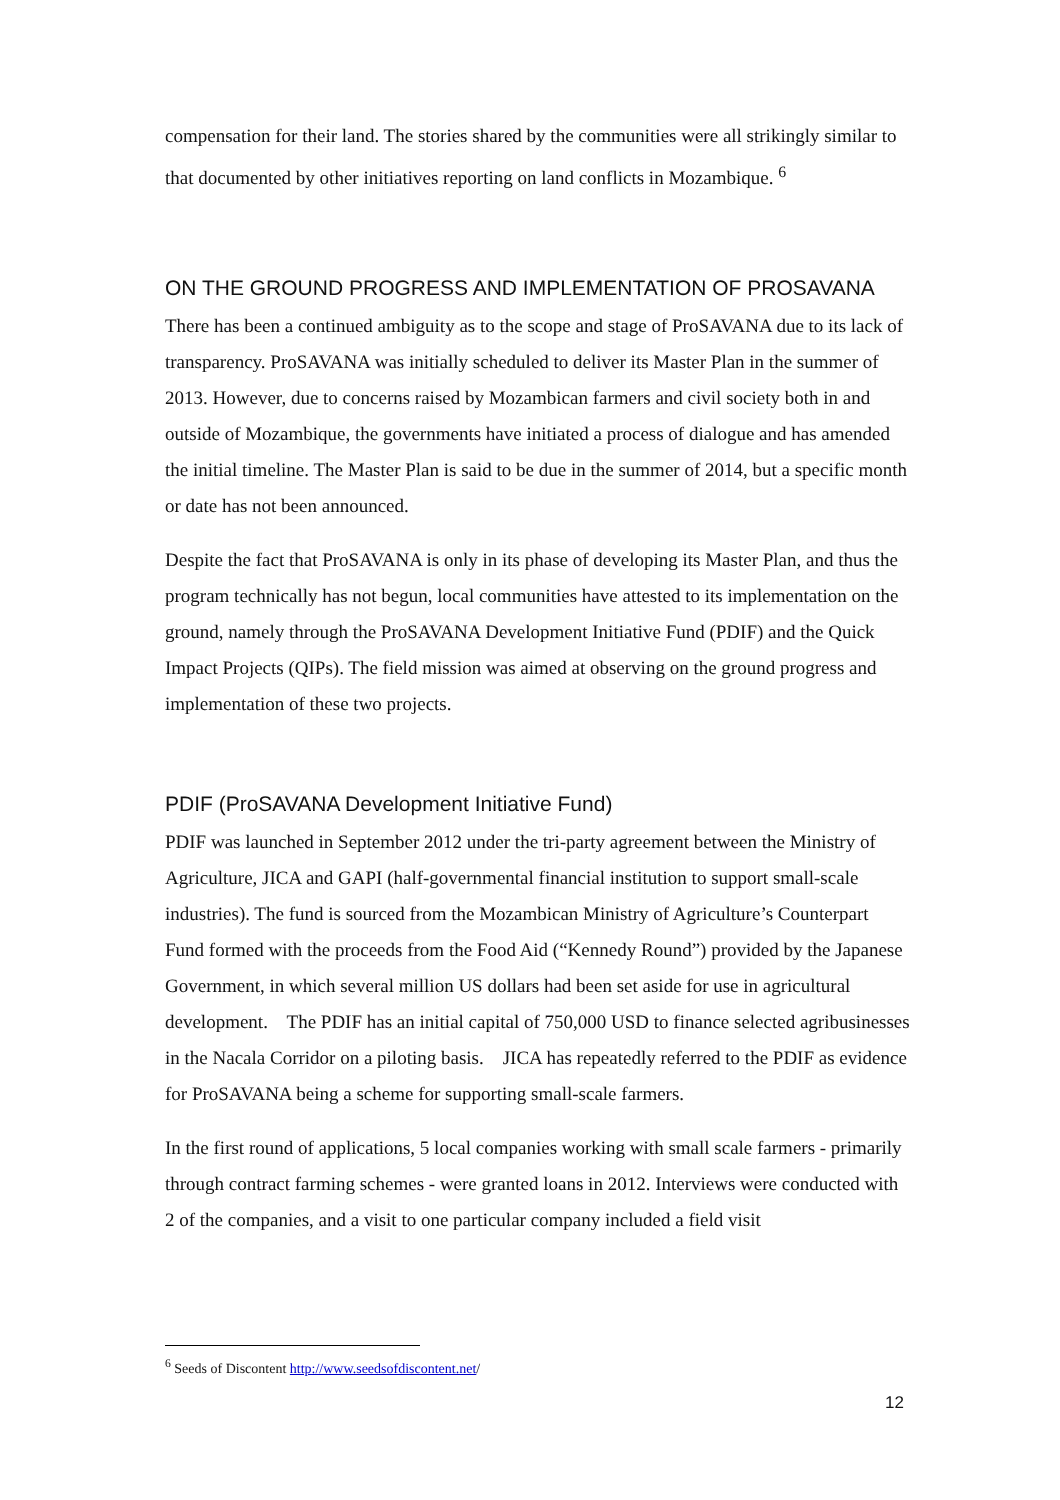compensation for their land. The stories shared by the communities were all strikingly similar to that documented by other initiatives reporting on land conflicts in Mozambique. <sup>6</sup>
ON THE GROUND PROGRESS AND IMPLEMENTATION OF PROSAVANA
There has been a continued ambiguity as to the scope and stage of ProSAVANA due to its lack of transparency. ProSAVANA was initially scheduled to deliver its Master Plan in the summer of 2013. However, due to concerns raised by Mozambican farmers and civil society both in and outside of Mozambique, the governments have initiated a process of dialogue and has amended the initial timeline. The Master Plan is said to be due in the summer of 2014, but a specific month or date has not been announced.
Despite the fact that ProSAVANA is only in its phase of developing its Master Plan, and thus the program technically has not begun, local communities have attested to its implementation on the ground, namely through the ProSAVANA Development Initiative Fund (PDIF) and the Quick Impact Projects (QIPs). The field mission was aimed at observing on the ground progress and implementation of these two projects.
PDIF (ProSAVANA Development Initiative Fund)
PDIF was launched in September 2012 under the tri-party agreement between the Ministry of Agriculture, JICA and GAPI (half-governmental financial institution to support small-scale industries). The fund is sourced from the Mozambican Ministry of Agriculture’s Counterpart Fund formed with the proceeds from the Food Aid (“Kennedy Round”) provided by the Japanese Government, in which several million US dollars had been set aside for use in agricultural development. The PDIF has an initial capital of 750,000 USD to finance selected agribusinesses in the Nacala Corridor on a piloting basis. JICA has repeatedly referred to the PDIF as evidence for ProSAVANA being a scheme for supporting small-scale farmers.
In the first round of applications, 5 local companies working with small scale farmers - primarily through contract farming schemes - were granted loans in 2012. Interviews were conducted with 2 of the companies, and a visit to one particular company included a field visit
<sup>6</sup> Seeds of Discontent http://www.seedsofdiscontent.net/
12